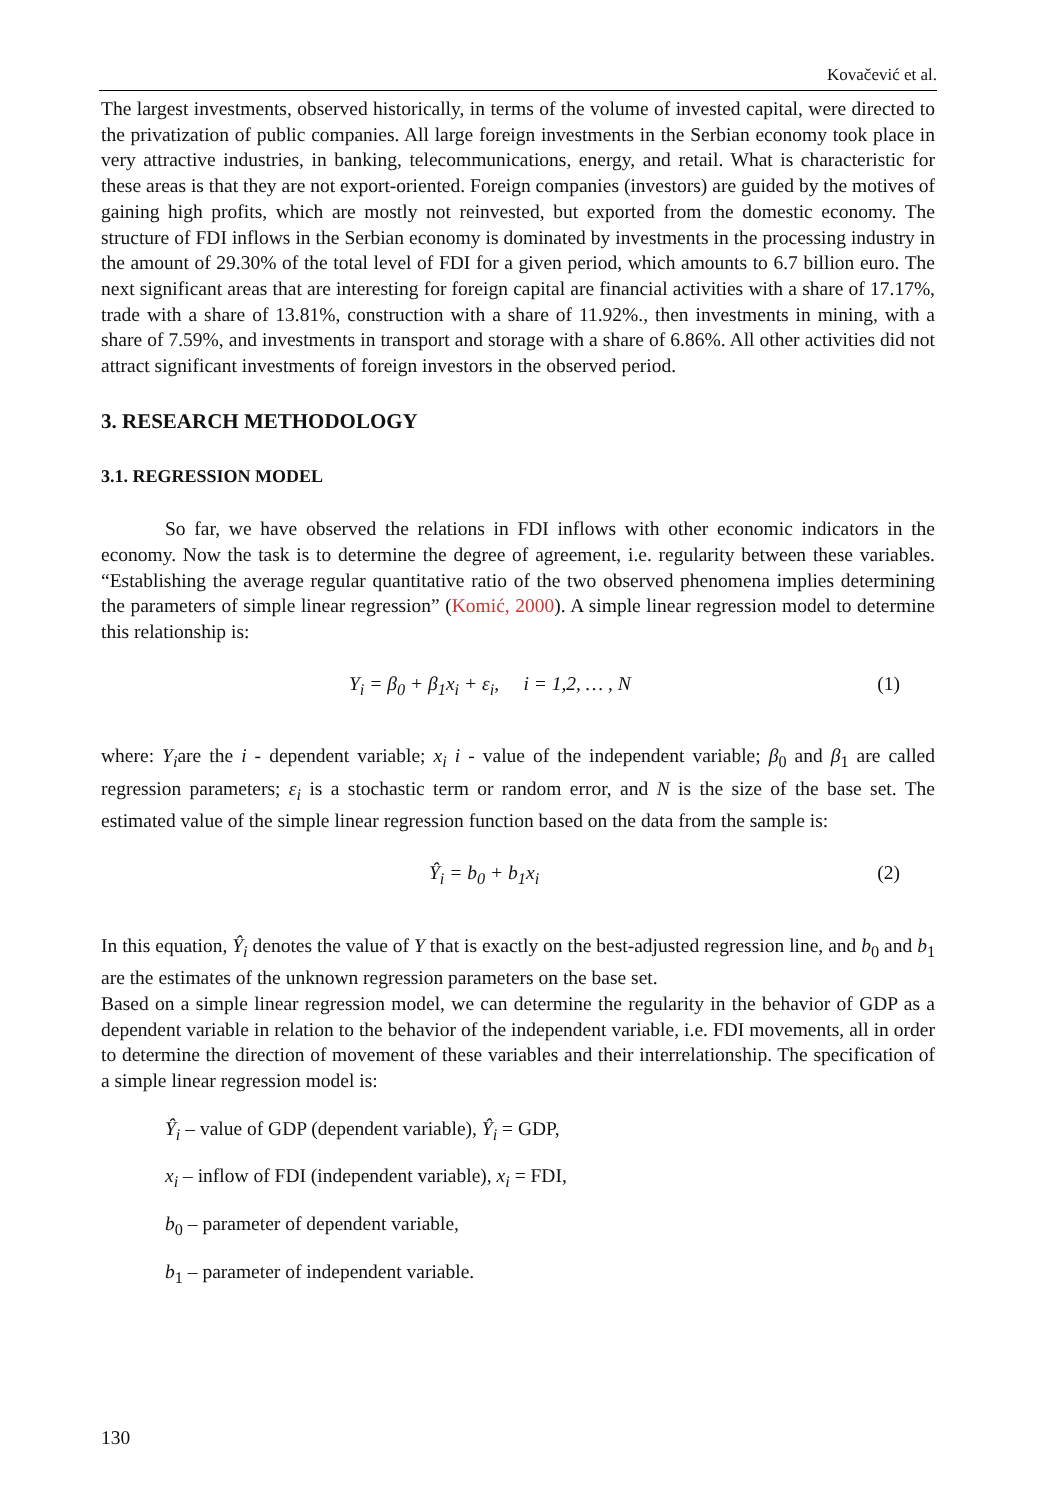Kovačević et al.
The largest investments, observed historically, in terms of the volume of invested capital, were directed to the privatization of public companies. All large foreign investments in the Serbian economy took place in very attractive industries, in banking, telecommunications, energy, and retail. What is characteristic for these areas is that they are not export-oriented. Foreign companies (investors) are guided by the motives of gaining high profits, which are mostly not reinvested, but exported from the domestic economy. The structure of FDI inflows in the Serbian economy is dominated by investments in the processing industry in the amount of 29.30% of the total level of FDI for a given period, which amounts to 6.7 billion euro. The next significant areas that are interesting for foreign capital are financial activities with a share of 17.17%, trade with a share of 13.81%, construction with a share of 11.92%., then investments in mining, with a share of 7.59%, and investments in transport and storage with a share of 6.86%. All other activities did not attract significant investments of foreign investors in the observed period.
3. RESEARCH METHODOLOGY
3.1. REGRESSION MODEL
So far, we have observed the relations in FDI inflows with other economic indicators in the economy. Now the task is to determine the degree of agreement, i.e. regularity between these variables. “Establishing the average regular quantitative ratio of the two observed phenomena implies determining the parameters of simple linear regression” (Komić, 2000). A simple linear regression model to determine this relationship is:
Y<sub>i</sub> = β<sub>0</sub> + β<sub>1</sub>x<sub>i</sub> + ε<sub>i</sub>, i = 1,2, … , N (1)
where: Y<sub>i</sub>are the i - dependent variable; x<sub>i</sub> i - value of the independent variable; β<sub>0</sub> and β<sub>1</sub> are called regression parameters; ε<sub>i</sub> is a stochastic term or random error, and N is the size of the base set. The estimated value of the simple linear regression function based on the data from the sample is:
Ŷ<sub>i</sub> = b<sub>0</sub> + b<sub>1</sub>x<sub>i</sub> (2)
In this equation, Ŷ<sub>i</sub> denotes the value of Y that is exactly on the best-adjusted regression line, and b<sub>0</sub> and b<sub>1</sub> are the estimates of the unknown regression parameters on the base set.
Based on a simple linear regression model, we can determine the regularity in the behavior of GDP as a dependent variable in relation to the behavior of the independent variable, i.e. FDI movements, all in order to determine the direction of movement of these variables and their interrelationship. The specification of a simple linear regression model is:
Ŷ<sub>i</sub> – value of GDP (dependent variable), Ŷ<sub>i</sub> = GDP,
x<sub>i</sub> – inflow of FDI (independent variable), x<sub>i</sub> = FDI,
b<sub>0</sub> – parameter of dependent variable,
b<sub>1</sub> – parameter of independent variable.
130